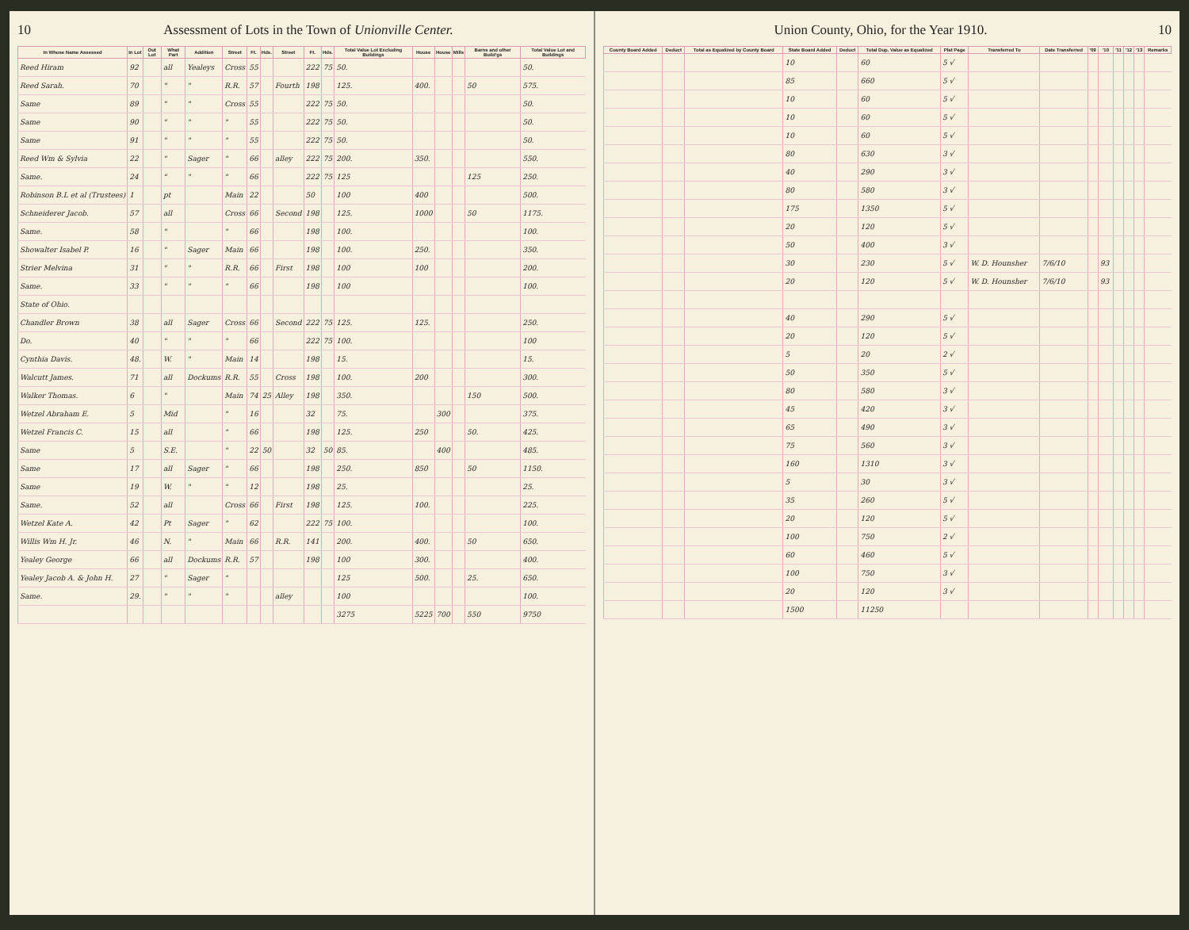10 Assessment of Lots in the Town of Unionville Center.
| In Whose Name Assessed | In Lot | Out Lot | What Part | Addition | Street | Ft. | Hds. | Street | Ft. | Hds. | Total Value Lot Excluding Buildings | House | House | Mills | Barns and other Build'gs | Total Value Lot and Buildings |
| --- | --- | --- | --- | --- | --- | --- | --- | --- | --- | --- | --- | --- | --- | --- | --- | --- |
| Reed Hiram | 92 | | all | Yealeys | Cross | 55 | | | 222 | 75 | 50. | | | | | 50. |
| Reed Sarah. | 70 | | " | " | R.R. | 57 | | Fourth | 198 | | 125. | 400. | | | 50 | 575. |
| Same | 89 | | " | " | Cross | 55 | | | 222 | 75 | 50. | | | | | 50. |
| Same | 90 | | " | " | " | 55 | | | 222 | 75 | 50. | | | | | 50. |
| Same | 91 | | " | " | " | 55 | | | 222 | 75 | 50. | | | | | 50. |
| Reed Wm & Sylvia | 22 | | " | Sager | " | 66 | | alley | 222 | 75 | 200. | 350. | | | | 550. |
| Same. | 24 | | " | " | " | 66 | | | 222 | 75 | 125 | | | | 125 | 250. |
| Robinson B.L et al (Trustees) | 1 | | pt | | Main | 22 | | | 50 | | 100 | 400 | | | | 500. |
| Schneiderer Jacob. | 57 | | all | | Cross | 66 | | Second | 198 | | 125. | 1000 | | | 50 | 1175. |
| Same. | 58 | | " | | " | 66 | | | 198 | | 100. | | | | | 100. |
| Showalter Isabel P. | 16 | | " | Sager | Main | 66 | | | 198 | | 100. | 250. | | | | 350. |
| Strier Melvina | 31 | | " | " | R.R. | 66 | | First | 198 | | 100 | 100 | | | | 200. |
| Same. | 33 | | " | " | " | 66 | | | 198 | | 100 | | | | | 100. |
| State of Ohio. | | | | | | | | | | | | | | | | |
| Chandler Brown | 38 | | all | Sager | Cross | 66 | | Second | 222 | 75 | 125. | 125. | | | | 250. |
| Do. | 40 | | " | " | " | 66 | | | 222 | 75 | 100. | | | | | 100 |
| Cynthia Davis. | 48. | | W. | " | Main | 14 | | | 198 | | 15. | | | | | 15. |
| Walcutt James. | 71 | | all | Dockums | R.R. | 55 | | Cross | 198 | | 100. | 200 | | | | 300. |
| Walker Thomas. | 6 | | " | | Main | 74 | 25 | Alley | 198 | | 350. | | | | 150 | 500. |
| Wetzel Abraham E. | 5 | | Mid | | " | 16 | | | 32 | | 75. | | 300 | | | 375. |
| Wetzel Francis C. | 15 | | all | | " | 66 | | | 198 | | 125. | 250 | | | 50. | 425. |
| Same | 5 | | S.E. | | " | 22 | 50 | | 32 | 50 | 85. | | 400 | | | 485. |
| Same | 17 | | all | Sager | " | 66 | | | 198 | | 250. | 850 | | | 50 | 1150. |
| Same | 19 | | W. | " | " | 12 | | | 198 | | 25. | | | | | 25. |
| Same. | 52 | | all | | Cross | 66 | | First | 198 | | 125. | 100. | | | | 225. |
| Wetzel Kate A. | 42 | | Pt | Sager | " | 62 | | | 222 | 75 | 100. | | | | | 100. |
| Willis Wm H. Jr. | 46 | | N. | " | Main | 66 | | R.R. | 141 | | 200. | 400. | | | 50 | 650. |
| Yealey George | 66 | | all | Dockums | R.R. | 57 | | | 198 | | 100 | 300. | | | | 400. |
| Yealey Jacob A. & John H. | 27 | | " | Sager | " | | | | | | 125 | 500. | | | 25. | 650. |
| Same. | 29. | | " | " | " | | | alley | | | 100 | | | | | 100. |
| | | | | | | | | | | | 3275 | 5225 | 700 | | 550 | 9750 |
Union County, Ohio, for the Year 1910. 10
| County Board Added | Deduct | Total as Equalized by County Board | State Board Added | Deduct | Total Dup. Value as Equalized | Plat Page | Transferred To | Date Transferred | '09 | '10 | '11 | '12 | '13 | Remarks |
| --- | --- | --- | --- | --- | --- | --- | --- | --- | --- | --- | --- | --- | --- | --- |
| | | | 10 | | 60 | 5 √ | | | | | | | | |
| | | | 85 | | 660 | 5 √ | | | | | | | | |
| | | | 10 | | 60 | 5 √ | | | | | | | | |
| | | | 10 | | 60 | 5 √ | | | | | | | | |
| | | | 10 | | 60 | 5 √ | | | | | | | | |
| | | | 80 | | 630 | 3 √ | | | | | | | | |
| | | | 40 | | 290 | 3 √ | | | | | | | | |
| | | | 80 | | 580 | 3 √ | | | | | | | | |
| | | | 175 | | 1350 | 5 √ | | | | | | | | |
| | | | 20 | | 120 | 5 √ | | | | | | | | |
| | | | 50 | | 400 | 3 √ | | | | | | | | |
| | | | 30 | | 230 | 5 √ | W. D. Hounsher | 7/6/10 | | 93 | | | | |
| | | | 20 | | 120 | 5 √ | W. D. Hounsher | 7/6/10 | | 93 | | | | |
| | | | 40 | | 290 | 5 √ | | | | | | | | |
| | | | 20 | | 120 | 5 √ | | | | | | | | |
| | | | 5 | | 20 | 2 √ | | | | | | | | |
| | | | 50 | | 350 | 5 √ | | | | | | | | |
| | | | 80 | | 580 | 3 √ | | | | | | | | |
| | | | 45 | | 420 | 3 √ | | | | | | | | |
| | | | 65 | | 490 | 3 √ | | | | | | | | |
| | | | 75 | | 560 | 3 √ | | | | | | | | |
| | | | 160 | | 1310 | 3 √ | | | | | | | | |
| | | | 5 | | 30 | 3 √ | | | | | | | | |
| | | | 35 | | 260 | 5 √ | | | | | | | | |
| | | | 20 | | 120 | 5 √ | | | | | | | | |
| | | | 100 | | 750 | 2 √ | | | | | | | | |
| | | | 60 | | 460 | 5 √ | | | | | | | | |
| | | | 100 | | 750 | 3 √ | | | | | | | | |
| | | | 20 | | 120 | 3 √ | | | | | | | | |
| | | | 1500 | | 11250 | | | | | | | | | |